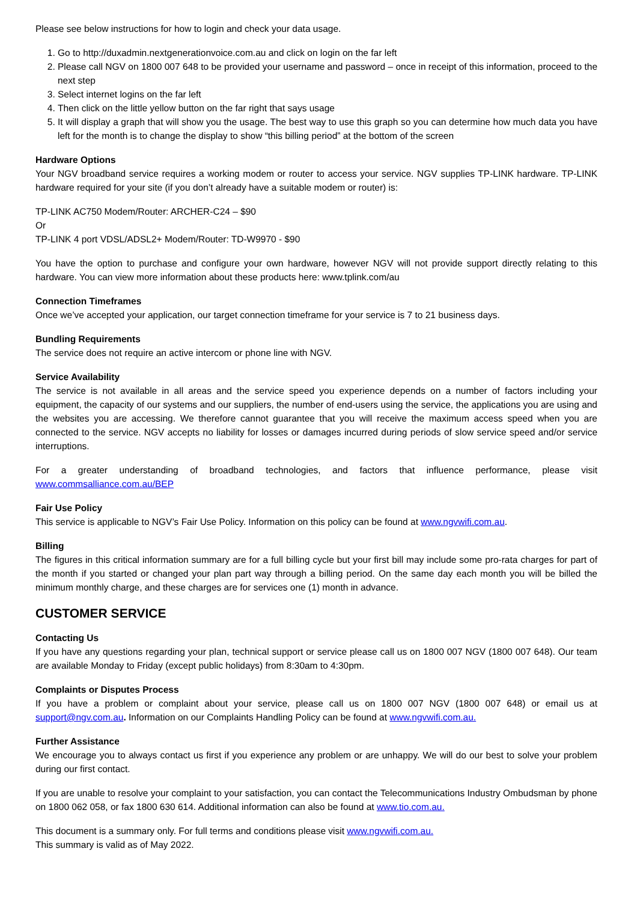Please see below instructions for how to login and check your data usage.
1. Go to http://duxadmin.nextgenerationvoice.com.au and click on login on the far left
2. Please call NGV on 1800 007 648 to be provided your username and password – once in receipt of this information, proceed to the next step
3. Select internet logins on the far left
4. Then click on the little yellow button on the far right that says usage
5. It will display a graph that will show you the usage. The best way to use this graph so you can determine how much data you have left for the month is to change the display to show “this billing period” at the bottom of the screen
Hardware Options
Your NGV broadband service requires a working modem or router to access your service. NGV supplies TP-LINK hardware. TP-LINK hardware required for your site (if you don’t already have a suitable modem or router) is:
TP-LINK AC750 Modem/Router: ARCHER-C24 – $90
Or
TP-LINK 4 port VDSL/ADSL2+ Modem/Router: TD-W9970 - $90
You have the option to purchase and configure your own hardware, however NGV will not provide support directly relating to this hardware. You can view more information about these products here: www.tplink.com/au
Connection Timeframes
Once we’ve accepted your application, our target connection timeframe for your service is 7 to 21 business days.
Bundling Requirements
The service does not require an active intercom or phone line with NGV.
Service Availability
The service is not available in all areas and the service speed you experience depends on a number of factors including your equipment, the capacity of our systems and our suppliers, the number of end-users using the service, the applications you are using and the websites you are accessing. We therefore cannot guarantee that you will receive the maximum access speed when you are connected to the service. NGV accepts no liability for losses or damages incurred during periods of slow service speed and/or service interruptions.
For a greater understanding of broadband technologies, and factors that influence performance, please visit www.commsalliance.com.au/BEP
Fair Use Policy
This service is applicable to NGV’s Fair Use Policy. Information on this policy can be found at www.ngvwifi.com.au.
Billing
The figures in this critical information summary are for a full billing cycle but your first bill may include some pro-rata charges for part of the month if you started or changed your plan part way through a billing period. On the same day each month you will be billed the minimum monthly charge, and these charges are for services one (1) month in advance.
CUSTOMER SERVICE
Contacting Us
If you have any questions regarding your plan, technical support or service please call us on 1800 007 NGV (1800 007 648). Our team are available Monday to Friday (except public holidays) from 8:30am to 4:30pm.
Complaints or Disputes Process
If you have a problem or complaint about your service, please call us on 1800 007 NGV (1800 007 648) or email us at support@ngv.com.au. Information on our Complaints Handling Policy can be found at www.ngvwifi.com.au.
Further Assistance
We encourage you to always contact us first if you experience any problem or are unhappy. We will do our best to solve your problem during our first contact.
If you are unable to resolve your complaint to your satisfaction, you can contact the Telecommunications Industry Ombudsman by phone on 1800 062 058, or fax 1800 630 614. Additional information can also be found at www.tio.com.au.
This document is a summary only. For full terms and conditions please visit www.ngvwifi.com.au.
This summary is valid as of May 2022.